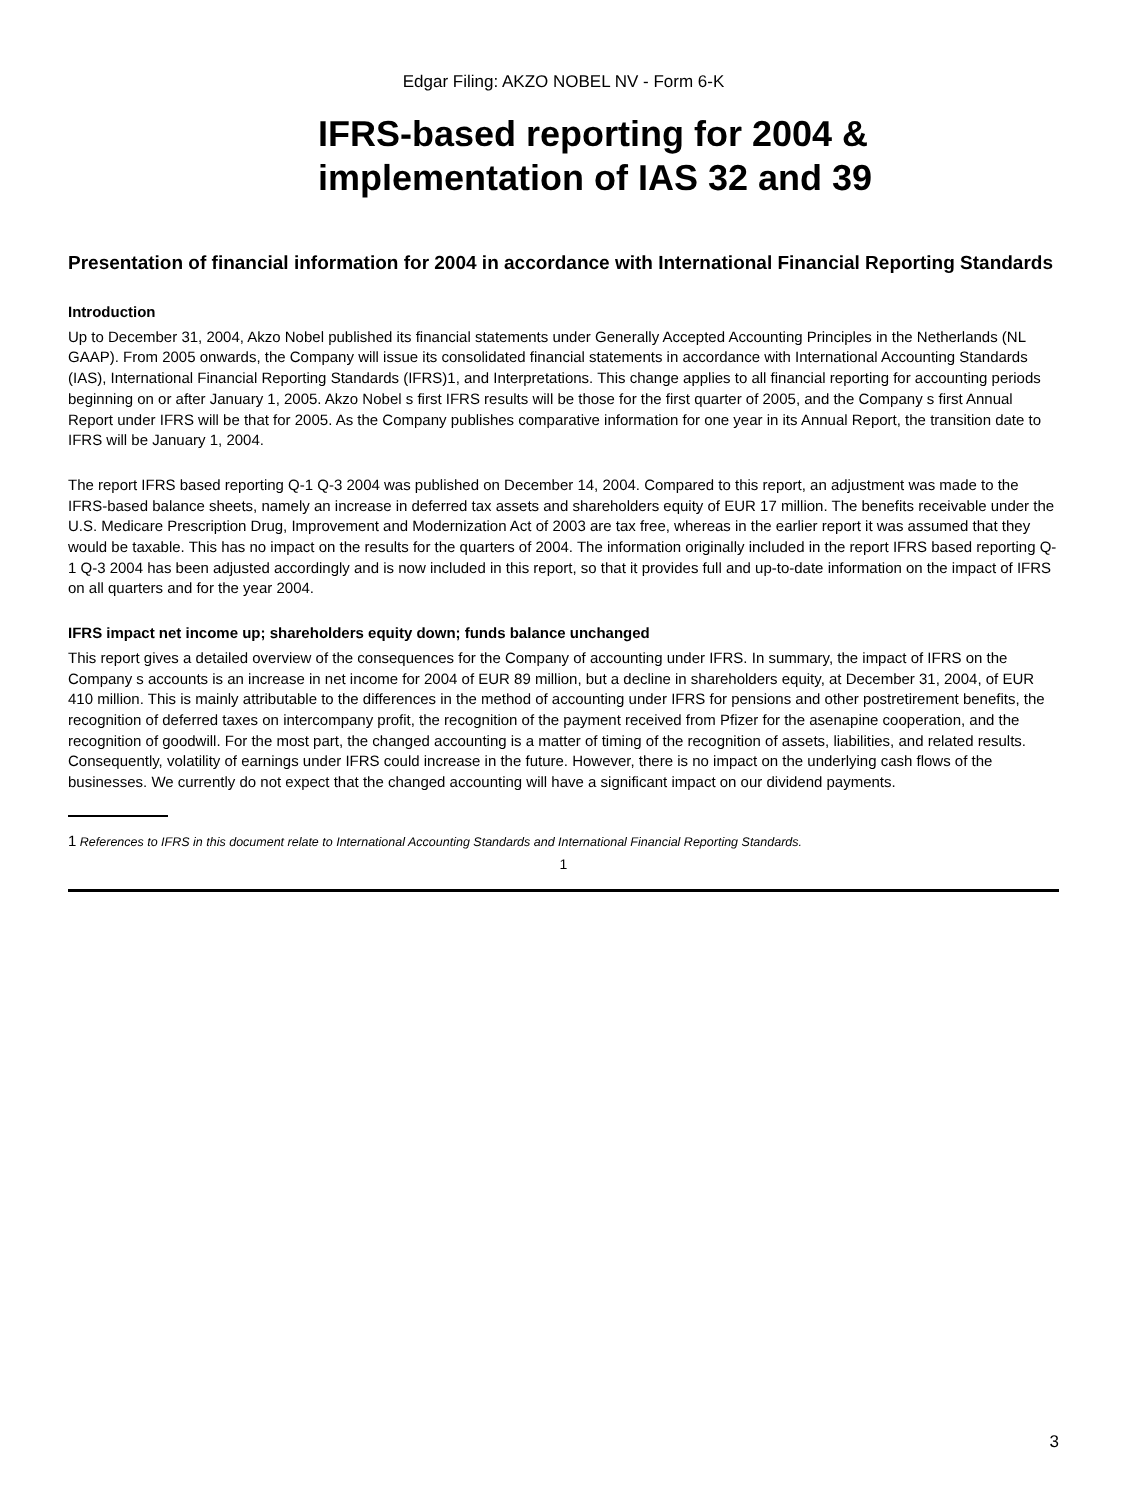Edgar Filing: AKZO NOBEL NV - Form 6-K
IFRS-based reporting for 2004 &
implementation of IAS 32 and 39
Presentation of financial information for 2004 in accordance with International Financial Reporting Standards
Introduction
Up to December 31, 2004, Akzo Nobel published its financial statements under Generally Accepted Accounting Principles in the Netherlands (NL GAAP). From 2005 onwards, the Company will issue its consolidated financial statements in accordance with International Accounting Standards (IAS), International Financial Reporting Standards (IFRS)1, and Interpretations. This change applies to all financial reporting for accounting periods beginning on or after January 1, 2005. Akzo Nobel s first IFRS results will be those for the first quarter of 2005, and the Company s first Annual Report under IFRS will be that for 2005. As the Company publishes comparative information for one year in its Annual Report, the transition date to IFRS will be January 1, 2004.
The report IFRS based reporting Q-1 Q-3 2004 was published on December 14, 2004. Compared to this report, an adjustment was made to the IFRS-based balance sheets, namely an increase in deferred tax assets and shareholders equity of EUR 17 million. The benefits receivable under the U.S. Medicare Prescription Drug, Improvement and Modernization Act of 2003 are tax free, whereas in the earlier report it was assumed that they would be taxable. This has no impact on the results for the quarters of 2004. The information originally included in the report IFRS based reporting Q-1 Q-3 2004 has been adjusted accordingly and is now included in this report, so that it provides full and up-to-date information on the impact of IFRS on all quarters and for the year 2004.
IFRS impact net income up; shareholders equity down; funds balance unchanged
This report gives a detailed overview of the consequences for the Company of accounting under IFRS. In summary, the impact of IFRS on the Company s accounts is an increase in net income for 2004 of EUR 89 million, but a decline in shareholders equity, at December 31, 2004, of EUR 410 million. This is mainly attributable to the differences in the method of accounting under IFRS for pensions and other postretirement benefits, the recognition of deferred taxes on intercompany profit, the recognition of the payment received from Pfizer for the asenapine cooperation, and the recognition of goodwill. For the most part, the changed accounting is a matter of timing of the recognition of assets, liabilities, and related results. Consequently, volatility of earnings under IFRS could increase in the future. However, there is no impact on the underlying cash flows of the businesses. We currently do not expect that the changed accounting will have a significant impact on our dividend payments.
1 References to IFRS in this document relate to International Accounting Standards and International Financial Reporting Standards.
1
3